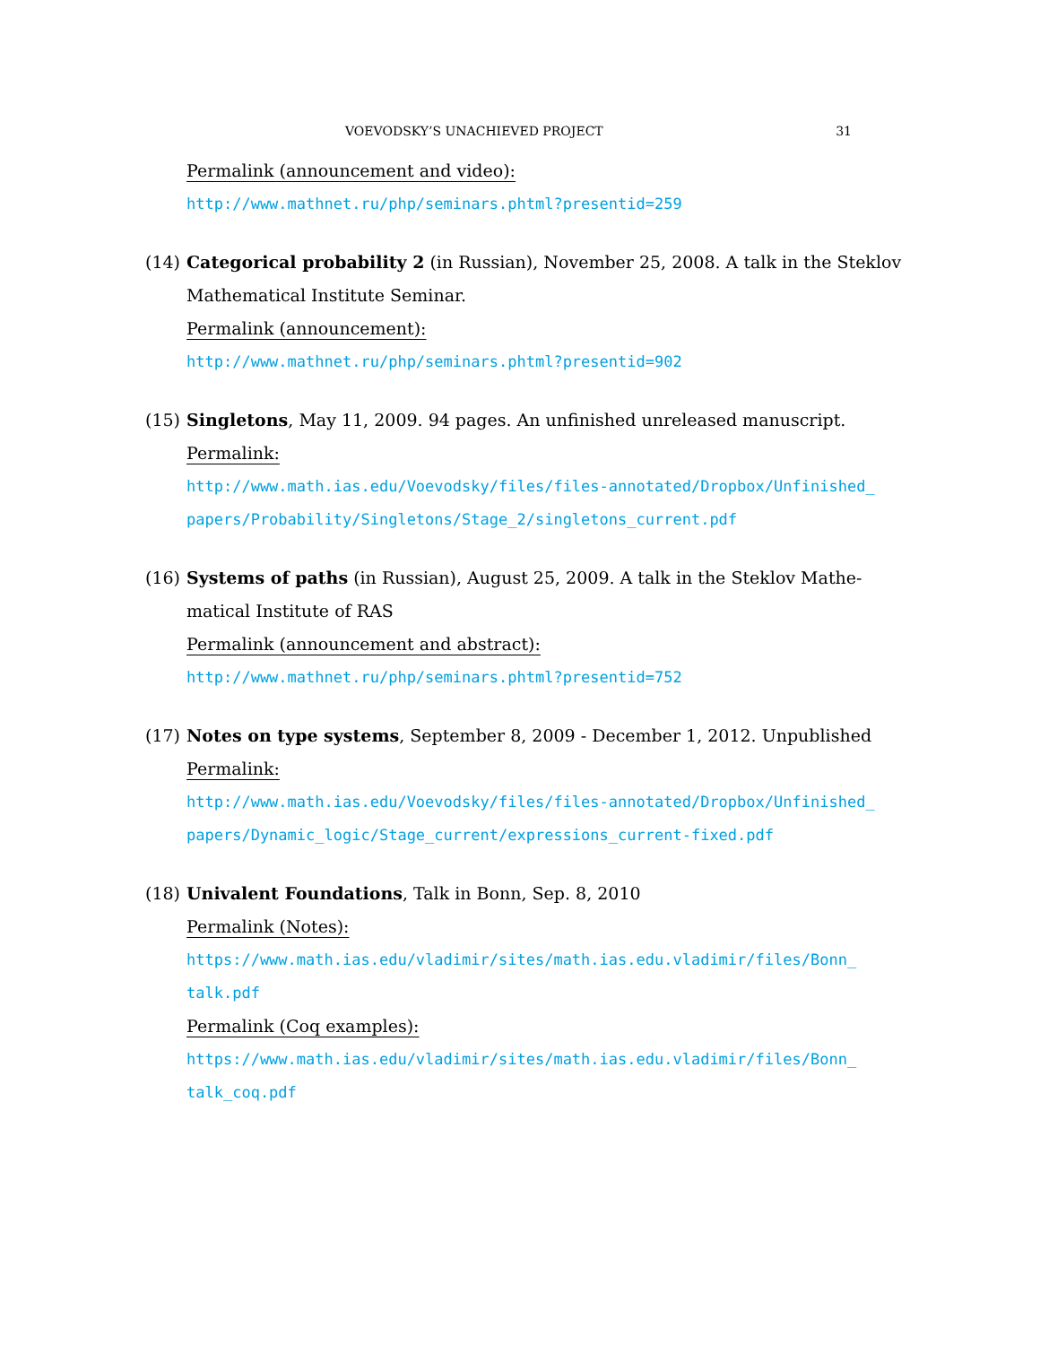VOEVODSKY’S UNACHIEVED PROJECT 31
Permalink (announcement and video):
http://www.mathnet.ru/php/seminars.phtml?presentid=259
(14) Categorical probability 2 (in Russian), November 25, 2008. A talk in the Steklov
Mathematical Institute Seminar.
Permalink (announcement):
http://www.mathnet.ru/php/seminars.phtml?presentid=902
(15) Singletons, May 11, 2009. 94 pages. An unfinished unreleased manuscript.
Permalink:
http://www.math.ias.edu/Voevodsky/files/files-annotated/Dropbox/Unfinished_
papers/Probability/Singletons/Stage_2/singletons_current.pdf
(16) Systems of paths (in Russian), August 25, 2009. A talk in the Steklov Mathe-
matical Institute of RAS
Permalink (announcement and abstract):
http://www.mathnet.ru/php/seminars.phtml?presentid=752
(17) Notes on type systems, September 8, 2009 - December 1, 2012. Unpublished
Permalink:
http://www.math.ias.edu/Voevodsky/files/files-annotated/Dropbox/Unfinished_
papers/Dynamic_logic/Stage_current/expressions_current-fixed.pdf
(18) Univalent Foundations, Talk in Bonn, Sep. 8, 2010
Permalink (Notes):
https://www.math.ias.edu/vladimir/sites/math.ias.edu.vladimir/files/Bonn_
talk.pdf
Permalink (Coq examples):
https://www.math.ias.edu/vladimir/sites/math.ias.edu.vladimir/files/Bonn_
talk_coq.pdf